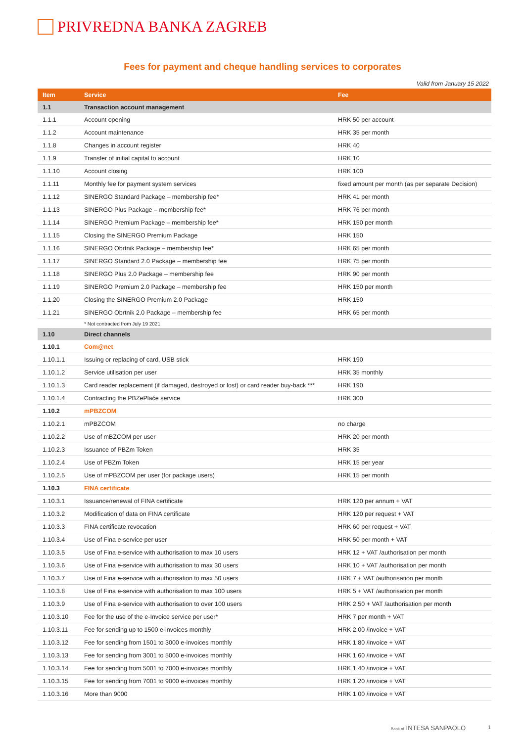PRIVREDNA BANKA ZAGREB
Fees for payment and cheque handling services to corporates
Valid from January 15 2022
| Item | Service | Fee |
| --- | --- | --- |
| 1.1 | Transaction account management | |
| 1.1.1 | Account opening | HRK 50 per account |
| 1.1.2 | Account maintenance | HRK 35 per month |
| 1.1.8 | Changes in account register | HRK 40 |
| 1.1.9 | Transfer of initial capital to account | HRK 10 |
| 1.1.10 | Account closing | HRK 100 |
| 1.1.11 | Monthly fee for payment system services | fixed amount per month (as per separate Decision) |
| 1.1.12 | SINERGO Standard Package – membership fee* | HRK 41 per month |
| 1.1.13 | SINERGO Plus Package – membership fee* | HRK 76 per month |
| 1.1.14 | SINERGO Premium Package – membership fee* | HRK 150 per month |
| 1.1.15 | Closing the SINERGO Premium Package | HRK 150 |
| 1.1.16 | SINERGO Obrtnik Package – membership fee* | HRK 65 per month |
| 1.1.17 | SINERGO Standard 2.0 Package – membership fee | HRK 75 per month |
| 1.1.18 | SINERGO Plus 2.0 Package – membership fee | HRK 90 per month |
| 1.1.19 | SINERGO Premium 2.0 Package – membership fee | HRK 150 per month |
| 1.1.20 | Closing the SINERGO Premium 2.0 Package | HRK 150 |
| 1.1.21 | SINERGO Obrtnik 2.0 Package – membership fee | HRK 65 per month |
| | * Not contracted from July 19 2021 | |
| 1.10 | Direct channels | |
| 1.10.1 | Com@net | |
| 1.10.1.1 | Issuing or replacing of card, USB stick | HRK 190 |
| 1.10.1.2 | Service utilisation per user | HRK 35 monthly |
| 1.10.1.3 | Card reader replacement (if damaged, destroyed or lost) or card reader buy-back *** | HRK 190 |
| 1.10.1.4 | Contracting the PBZePlaće service | HRK 300 |
| 1.10.2 | mPBZCOM | |
| 1.10.2.1 | mPBZCOM | no charge |
| 1.10.2.2 | Use of mBZCOM per user | HRK 20 per month |
| 1.10.2.3 | Issuance of PBZm Token | HRK 35 |
| 1.10.2.4 | Use of PBZm Token | HRK 15 per year |
| 1.10.2.5 | Use of mPBZCOM per user (for package users) | HRK 15 per month |
| 1.10.3 | FINA certificate | |
| 1.10.3.1 | Issuance/renewal of FINA certificate | HRK 120 per annum + VAT |
| 1.10.3.2 | Modification of data on FINA certificate | HRK 120 per request + VAT |
| 1.10.3.3 | FINA certificate revocation | HRK 60 per request + VAT |
| 1.10.3.4 | Use of Fina e-service per user | HRK 50 per month + VAT |
| 1.10.3.5 | Use of Fina e-service with authorisation to max 10 users | HRK 12 + VAT /authorisation per month |
| 1.10.3.6 | Use of Fina e-service with authorisation to max 30 users | HRK 10 + VAT /authorisation per month |
| 1.10.3.7 | Use of Fina e-service with authorisation to max 50 users | HRK 7 + VAT /authorisation per month |
| 1.10.3.8 | Use of Fina e-service with authorisation to max 100 users | HRK 5 + VAT /authorisation per month |
| 1.10.3.9 | Use of Fina e-service with authorisation to over 100 users | HRK 2.50 + VAT /authorisation per month |
| 1.10.3.10 | Fee for the use of the e-Invoice service per user* | HRK 7 per month + VAT |
| 1.10.3.11 | Fee for sending up to 1500 e-invoices monthly | HRK 2.00 /invoice + VAT |
| 1.10.3.12 | Fee for sending from 1501 to 3000 e-invoices monthly | HRK 1.80 /invoice + VAT |
| 1.10.3.13 | Fee for sending from 3001 to 5000 e-invoices monthly | HRK 1.60 /invoice + VAT |
| 1.10.3.14 | Fee for sending from 5001 to 7000 e-invoices monthly | HRK 1.40 /invoice + VAT |
| 1.10.3.15 | Fee for sending from 7001 to 9000 e-invoices monthly | HRK 1.20 /invoice + VAT |
| 1.10.3.16 | More than 9000 | HRK 1.00 /invoice + VAT |
Bank of INTESA SANPAOLO 1